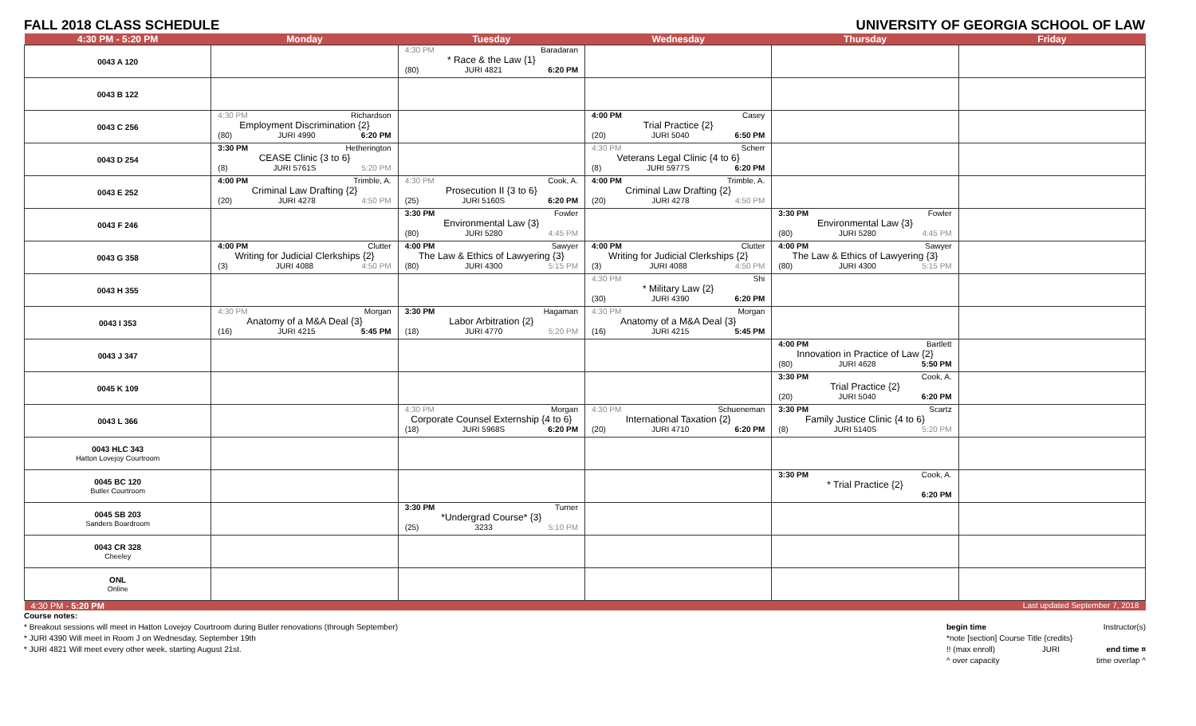FALL 2018 CLASS SCHEDULE UNIVERSITY OF GEORGIA SCHOOL OF LAW
| 4:30 PM - 5:20 PM | Monday | Tuesday | Wednesday | Thursday | Friday |
| --- | --- | --- | --- | --- | --- |
| 0043 A 120 | | 4:30 PM Baradaran * Race & the Law {1} (80) JURI 4821 6:20 PM | | | |
| 0043 B 122 | | | | | |
| 0043 C 256 | 4:30 PM Richardson Employment Discrimination {2} (80) JURI 4990 6:20 PM | | 4:00 PM Casey Trial Practice {2} (20) JURI 5040 6:50 PM | | |
| 0043 D 254 | 3:30 PM Hetherington CEASE Clinic {3 to 6} (8) JURI 5761S 5:20 PM | | 4:30 PM Scherr Veterans Legal Clinic {4 to 6} (8) JURI 5977S 6:20 PM | | |
| 0043 E 252 | 4:00 PM Trimble, A. Criminal Law Drafting {2} (20) JURI 4278 4:50 PM | 4:30 PM Cook, A. Prosecution II {3 to 6} (25) JURI 5160S 6:20 PM | 4:00 PM Trimble, A. Criminal Law Drafting {2} (20) JURI 4278 4:50 PM | | |
| 0043 F 246 | | 3:30 PM Fowler Environmental Law {3} (80) JURI 5280 4:45 PM | | 3:30 PM Fowler Environmental Law {3} (80) JURI 5280 4:45 PM | |
| 0043 G 358 | 4:00 PM Clutter Writing for Judicial Clerkships {2} (3) JURI 4088 4:50 PM | 4:00 PM Sawyer The Law & Ethics of Lawyering {3} (80) JURI 4300 5:15 PM | 4:00 PM Clutter Writing for Judicial Clerkships {2} (3) JURI 4088 4:50 PM | 4:00 PM Sawyer The Law & Ethics of Lawyering {3} (80) JURI 4300 5:15 PM | |
| 0043 H 355 | | | 4:30 PM Shi * Military Law {2} (30) JURI 4390 6:20 PM | | |
| 0043 I 353 | 4:30 PM Morgan Anatomy of a M&A Deal {3} (16) JURI 4215 5:45 PM | 3:30 PM Hagaman Labor Arbitration {2} (18) JURI 4770 5:20 PM | 4:30 PM Morgan Anatomy of a M&A Deal {3} (16) JURI 4215 5:45 PM | | |
| 0043 J 347 | | | | 4:00 PM Bartlett Innovation in Practice of Law {2} (80) JURI 4628 5:50 PM | |
| 0045 K 109 | | | | 3:30 PM Cook, A. Trial Practice {2} (20) JURI 5040 6:20 PM | |
| 0043 L 366 | | 4:30 PM Morgan Corporate Counsel Externship {4 to 6} (18) JURI 5968S 6:20 PM | 4:30 PM Schueneman International Taxation {2} (20) JURI 4710 6:20 PM | 3:30 PM Scartz Family Justice Clinic {4 to 6} (8) JURI 5140S 5:20 PM | |
| 0043 HLC 343 Hatton Lovejoy Courtroom | | | | | |
| 0045 BC 120 Butler Courtroom | | | | 3:30 PM Cook, A. * Trial Practice {2} 6:20 PM | |
| 0045 SB 203 Sanders Boardroom | | 3:30 PM Turner *Undergrad Course* {3} (25) 3233 5:10 PM | | | |
| 0043 CR 328 Cheeley | | | | | |
| ONL Online | | | | | |
| 4:30 PM - 5:20 PM | | | | | Last updated September 7, 2018 |
Course notes:
* Breakout sessions will meet in Hatton Lovejoy Courtroom during Butler renovations (through September)
* JURI 4390 Will meet in Room J on Wednesday, September 19th
* JURI 4821 Will meet every other week, starting August 21st.
begin time Instructor(s)
*note [section] Course Title {credits}
!! (max enroll) JURI end time ¤
^ over capacity time overlap ^